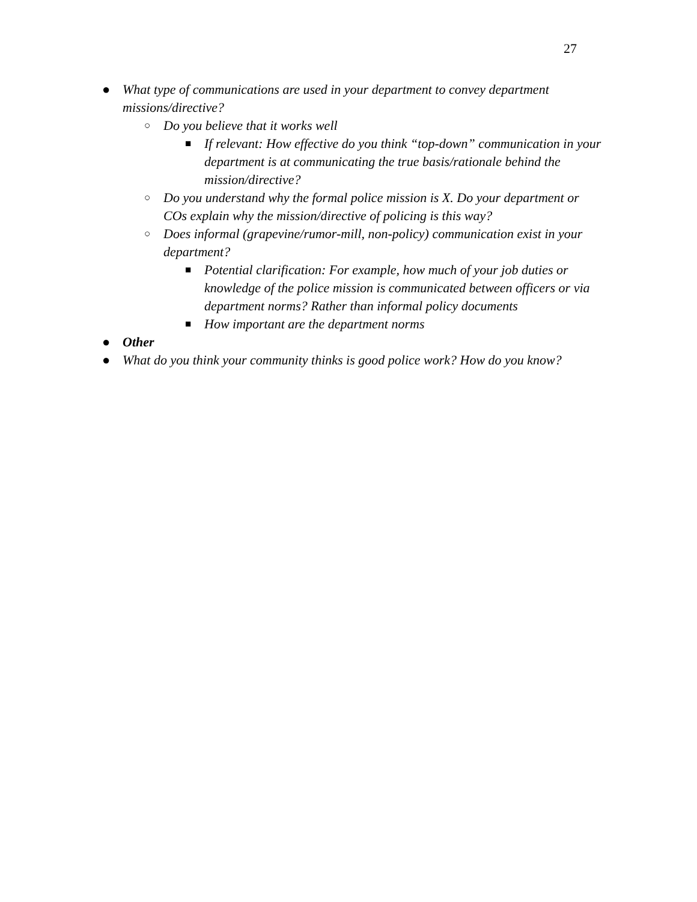27
● What type of communications are used in your department to convey department missions/directive?
○ Do you believe that it works well
■ If relevant: How effective do you think “top-down” communication in your department is at communicating the true basis/rationale behind the mission/directive?
○ Do you understand why the formal police mission is X. Do your department or COs explain why the mission/directive of policing is this way?
○ Does informal (grapevine/rumor-mill, non-policy) communication exist in your department?
■ Potential clarification: For example, how much of your job duties or knowledge of the police mission is communicated between officers or via department norms? Rather than informal policy documents
■ How important are the department norms
● Other
● What do you think your community thinks is good police work? How do you know?